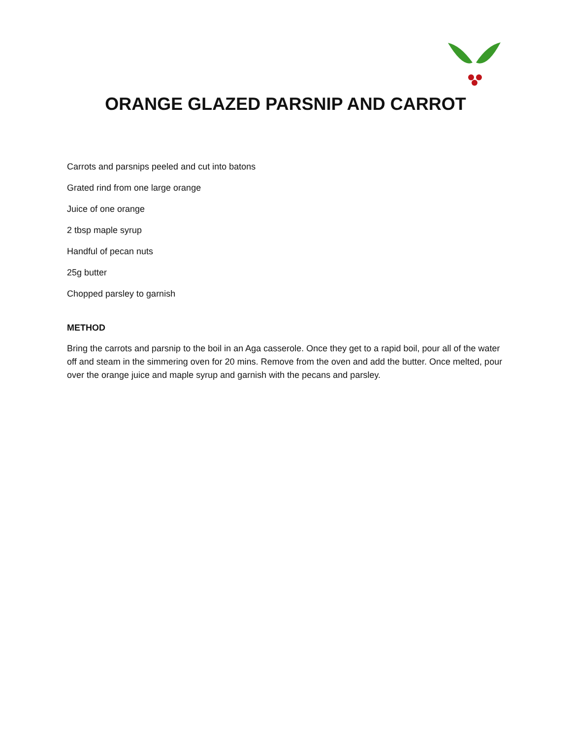ORANGE GLAZED PARSNIP AND CARROT
Carrots and parsnips peeled and cut into batons
Grated rind from one large orange
Juice of one orange
2 tbsp maple syrup
Handful of pecan nuts
25g butter
Chopped parsley to garnish
METHOD
Bring the carrots and parsnip to the boil in an Aga casserole. Once they get to a rapid boil, pour all of the water off and steam in the simmering oven for 20 mins. Remove from the oven and add the butter. Once melted, pour over the orange juice and maple syrup and garnish with the pecans and parsley.